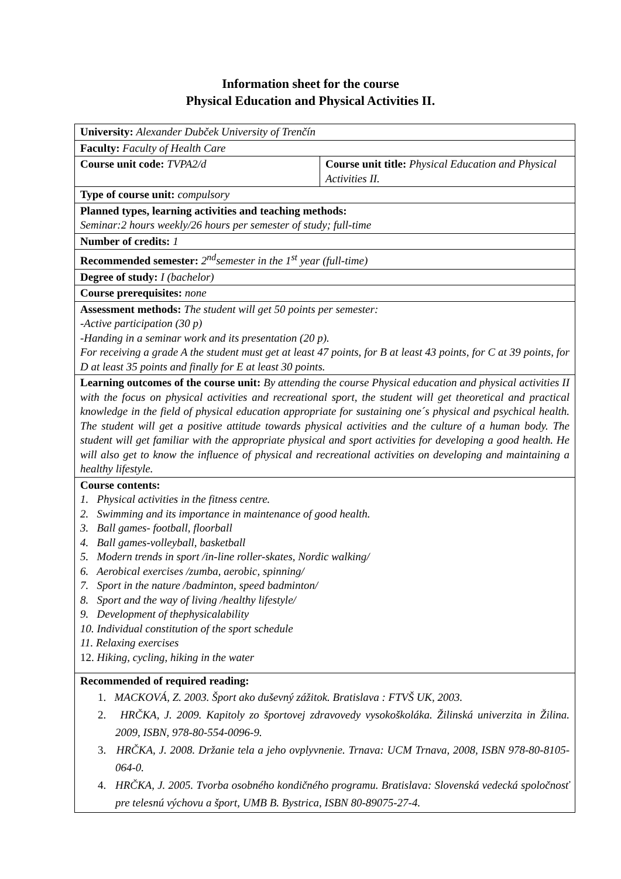Information sheet for the course
Physical Education and Physical Activities II.
| University: Alexander Dubček University of Trenčín | |
| Faculty: Faculty of Health Care | |
| Course unit code: TVPA2/d | Course unit title: Physical Education and Physical Activities II. |
| Type of course unit: compulsory | |
| Planned types, learning activities and teaching methods: Seminar:2 hours weekly/26 hours per semester of study; full-time | |
| Number of credits: 1 | |
| Recommended semester: 2<sup>nd</sup>semester in the 1<sup>st</sup> year (full-time) | |
| Degree of study: I (bachelor) | |
| Course prerequisites: none | |
| Assessment methods: The student will get 50 points per semester: -Active participation (30 p) -Handing in a seminar work and its presentation (20 p). For receiving a grade A the student must get at least 47 points, for B at least 43 points, for C at 39 points, for D at least 35 points and finally for E at least 30 points. | |
| Learning outcomes of the course unit: By attending the course Physical education and physical activities II with the focus on physical activities and recreational sport, the student will get theoretical and practical knowledge in the field of physical education appropriate for sustaining one´s physical and psychical health. The student will get a positive attitude towards physical activities and the culture of a human body. The student will get familiar with the appropriate physical and sport activities for developing a good health. He will also get to know the influence of physical and recreational activities on developing and maintaining a healthy lifestyle. | |
| Course contents: 1. Physical activities in the fitness centre. 2. Swimming and its importance in maintenance of good health. 3. Ball games- football, floorball 4. Ball games-volleyball, basketball 5. Modern trends in sport /in-line roller-skates, Nordic walking/ 6. Aerobical exercises /zumba, aerobic, spinning/ 7. Sport in the nature /badminton, speed badminton/ 8. Sport and the way of living /healthy lifestyle/ 9. Development of thephysicalability 10. Individual constitution of the sport schedule 11. Relaxing exercises 12. Hiking, cycling, hiking in the water | |
| Recommended of required reading: 1. MACKOVÁ, Z. 2003. Šport ako duševný zážitok. Bratislava : FTVŠ UK, 2003. 2. HRČKA, J. 2009. Kapitoly zo športovej zdravovedy vysokoškoláka. Žilinská univerzita in Žilina. 2009, ISBN, 978-80-554-0096-9. 3. HRČKA, J. 2008. Držanie tela a jeho ovplyvnenie. Trnava: UCM Trnava, 2008, ISBN 978-80-8105-064-0. 4. HRČKA, J. 2005. Tvorba osobného kondičného programu. Bratislava: Slovenská vedecká spoločnosť pre telesnú výchovu a šport, UMB B. Bystrica, ISBN 80-89075-27-4. | |